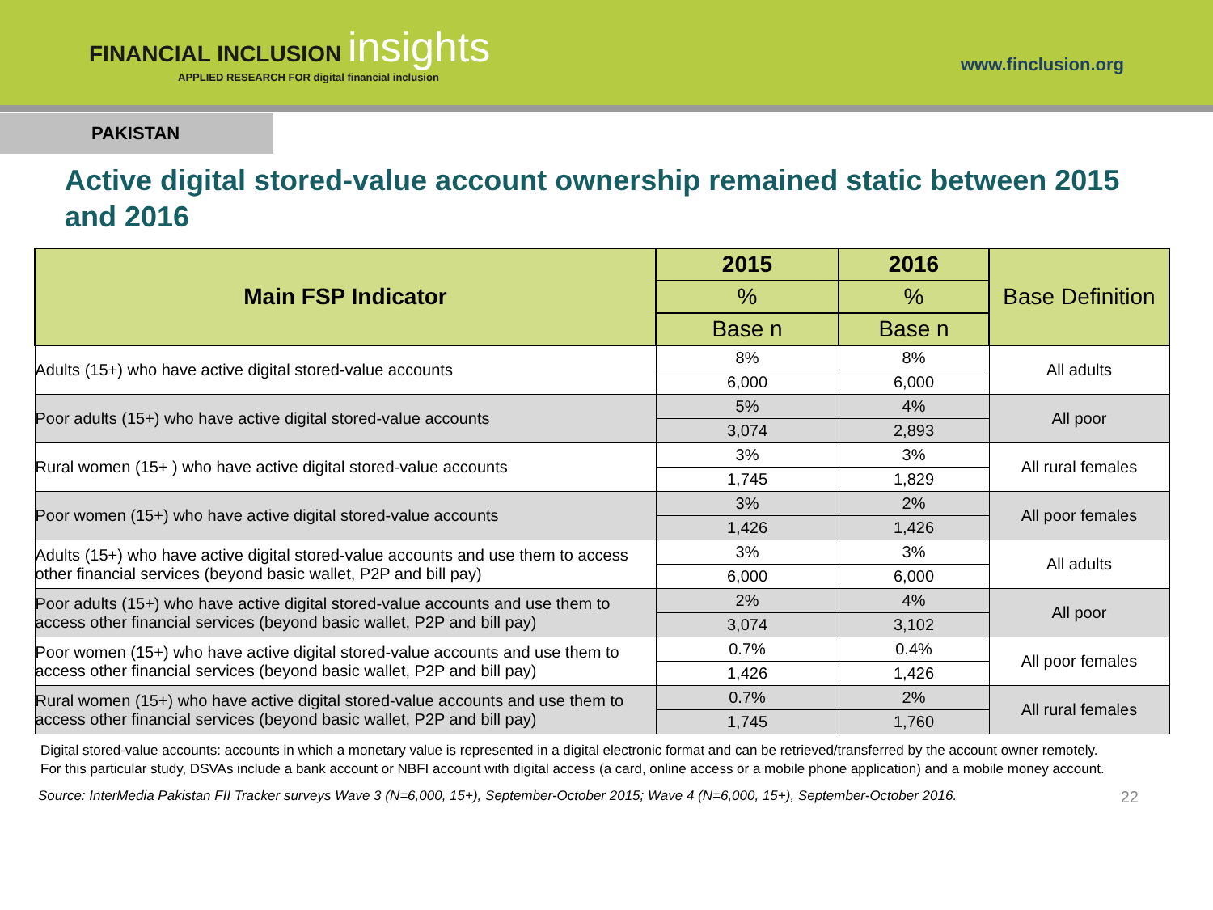FINANCIAL INCLUSION insights
APPLIED RESEARCH FOR digital financial inclusion
www.finclusion.org
PAKISTAN
Active digital stored-value account ownership remained static between 2015 and 2016
| Main FSP Indicator | 2015 | 2016 | Base Definition |
| --- | --- | --- | --- |
| | % | % | |
| | Base n | Base n | |
| Adults (15+) who have active digital stored-value accounts | 8% | 8% | All adults |
| | 6,000 | 6,000 | |
| Poor adults (15+) who have active digital stored-value accounts | 5% | 4% | All poor |
| | 3,074 | 2,893 | |
| Rural women (15+ ) who have active digital stored-value accounts | 3% | 3% | All rural females |
| | 1,745 | 1,829 | |
| Poor women (15+) who have active digital stored-value accounts | 3% | 2% | All poor females |
| | 1,426 | 1,426 | |
| Adults (15+) who have active digital stored-value accounts and use them to access other financial services (beyond basic wallet, P2P and bill pay) | 3% | 3% | All adults |
| | 6,000 | 6,000 | |
| Poor adults (15+) who have active digital stored-value accounts and use them to access other financial services (beyond basic wallet, P2P and bill pay) | 2% | 4% | All poor |
| | 3,074 | 3,102 | |
| Poor women (15+) who have active digital stored-value accounts and use them to access other financial services (beyond basic wallet, P2P and bill pay) | 0.7% | 0.4% | All poor females |
| | 1,426 | 1,426 | |
| Rural women (15+) who have active digital stored-value accounts and use them to access other financial services (beyond basic wallet, P2P and bill pay) | 0.7% | 2% | All rural females |
| | 1,745 | 1,760 | |
Digital stored-value accounts: accounts in which a monetary value is represented in a digital electronic format and can be retrieved/transferred by the account owner remotely. For this particular study, DSVAs include a bank account or NBFI account with digital access (a card, online access or a mobile phone application) and a mobile money account.
Source: InterMedia Pakistan FII Tracker surveys Wave 3 (N=6,000, 15+), September-October 2015; Wave 4 (N=6,000, 15+), September-October 2016. 22